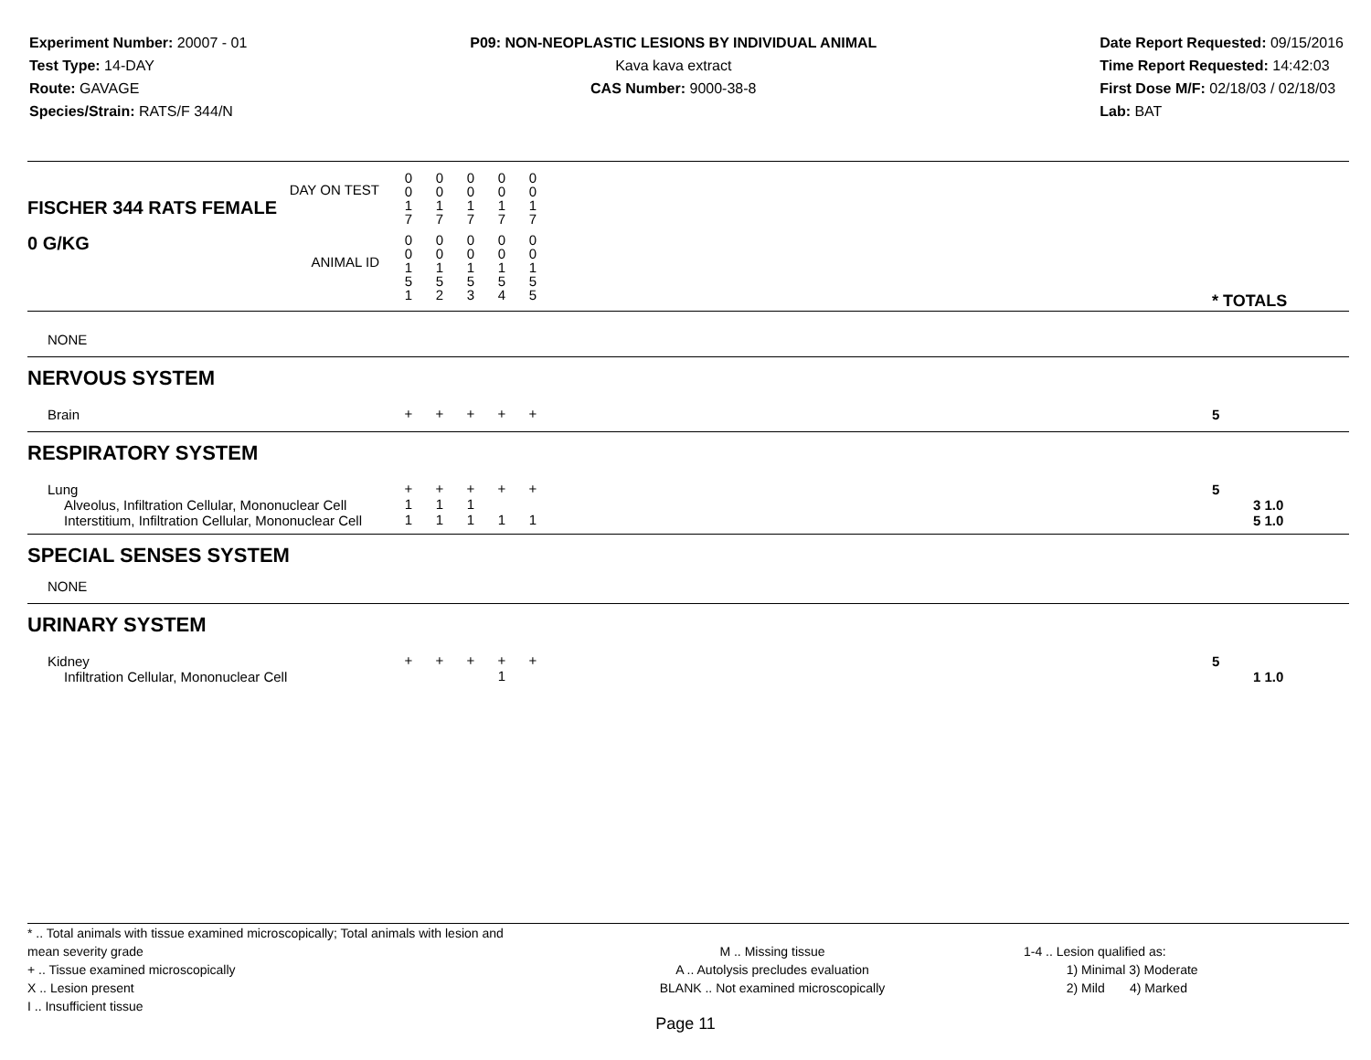Experiment Number: 20007 - 01
Test Type: 14-DAY
Route: GAVAGE
Species/Strain: RATS/F 344/N
P09: NON-NEOPLASTIC LESIONS BY INDIVIDUAL ANIMAL
Kava kava extract
CAS Number: 9000-38-8
Date Report Requested: 09/15/2016
Time Report Requested: 14:42:03
First Dose M/F: 02/18/03 / 02/18/03
Lab: BAT
| DAY ON TEST FISCHER 344 RATS FEMALE | 0 0 1 7 | 0 0 1 7 | 0 0 1 7 | 0 0 1 7 | 0 0 1 7 | | |
| 0 G/KG ANIMAL ID | 0 0 1 5 1 | 0 0 1 5 2 | 0 0 1 5 3 | 0 0 1 5 4 | 0 0 1 5 5 | | * TOTALS |
| NONE | | | | | | | |
| NERVOUS SYSTEM | | | | | | | |
| Brain | + | + | + | + | + | | 5 |
| RESPIRATORY SYSTEM | | | | | | | |
| Lung | + | + | + | + | + | | 5 |
| Alveolus, Infiltration Cellular, Mononuclear Cell | 1 | 1 | 1 | | | | 3 1.0 |
| Interstitium, Infiltration Cellular, Mononuclear Cell | 1 | 1 | 1 | 1 | 1 | | 5 1.0 |
| SPECIAL SENSES SYSTEM | | | | | | | |
| NONE | | | | | | | |
| URINARY SYSTEM | | | | | | | |
| Kidney | + | + | + | + | + | | 5 |
| Infiltration Cellular, Mononuclear Cell | | | | 1 | | | 1 1.0 |
* .. Total animals with tissue examined microscopically; Total animals with lesion and mean severity grade
+ .. Tissue examined microscopically
X .. Lesion present
I .. Insufficient tissue
M .. Missing tissue
A .. Autolysis precludes evaluation
BLANK .. Not examined microscopically
1-4 .. Lesion qualified as:
1) Minimal 3) Moderate
2) Mild 4) Marked
Page 11